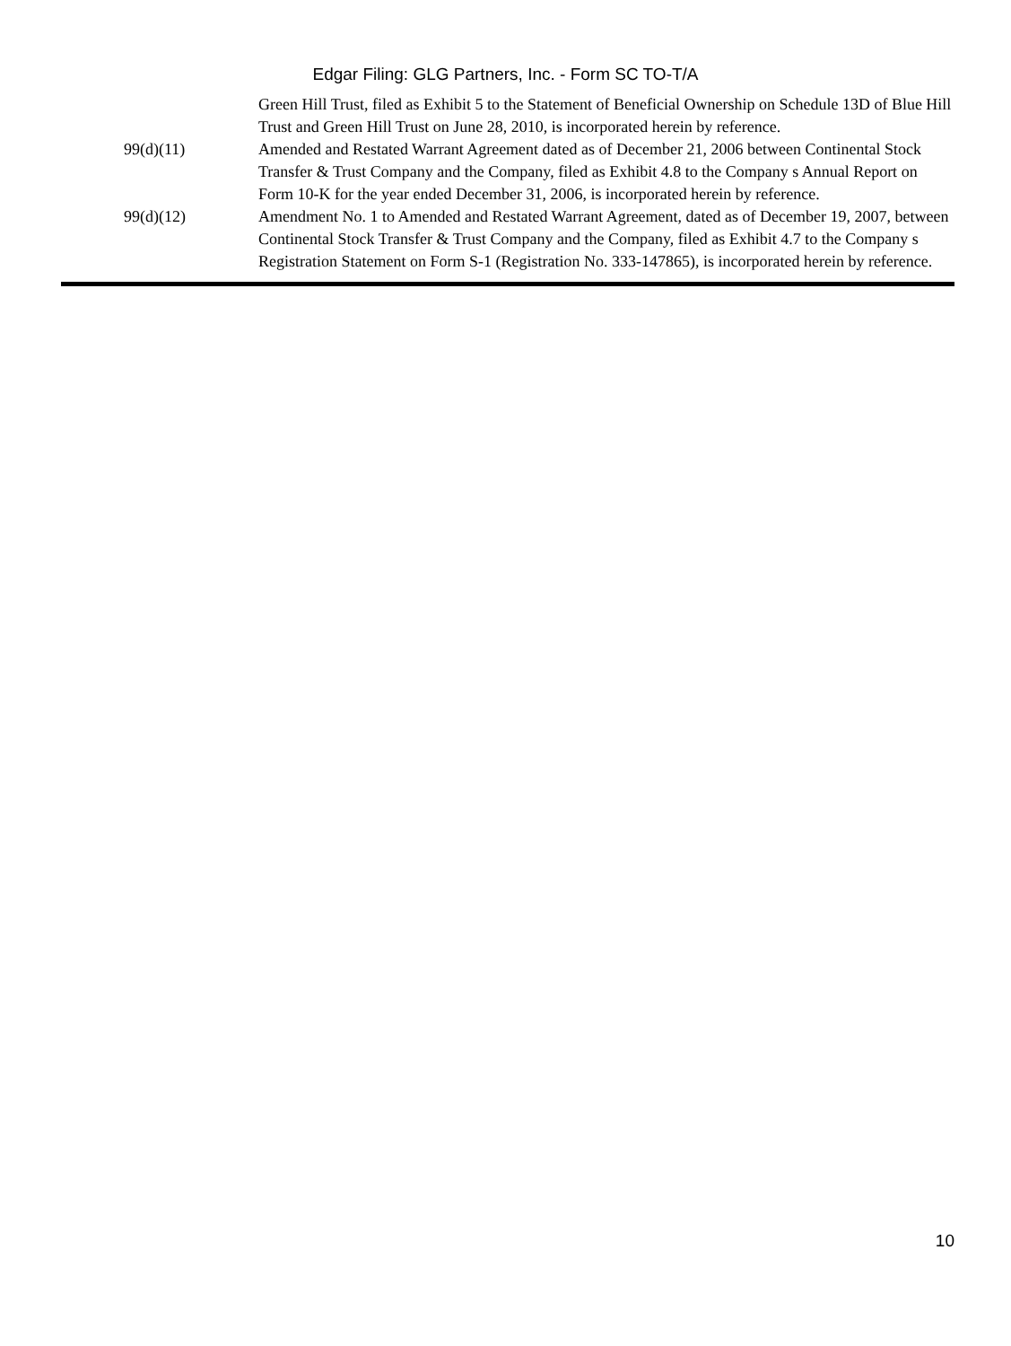Edgar Filing: GLG Partners, Inc. - Form SC TO-T/A
| | Green Hill Trust, filed as Exhibit 5 to the Statement of Beneficial Ownership on Schedule 13D of Blue Hill Trust and Green Hill Trust on June 28, 2010, is incorporated herein by reference. |
| 99(d)(11) | Amended and Restated Warrant Agreement dated as of December 21, 2006 between Continental Stock Transfer & Trust Company and the Company, filed as Exhibit 4.8 to the Company s Annual Report on Form 10-K for the year ended December 31, 2006, is incorporated herein by reference. |
| 99(d)(12) | Amendment No. 1 to Amended and Restated Warrant Agreement, dated as of December 19, 2007, between Continental Stock Transfer & Trust Company and the Company, filed as Exhibit 4.7 to the Company s Registration Statement on Form S-1 (Registration No. 333-147865), is incorporated herein by reference. |
10